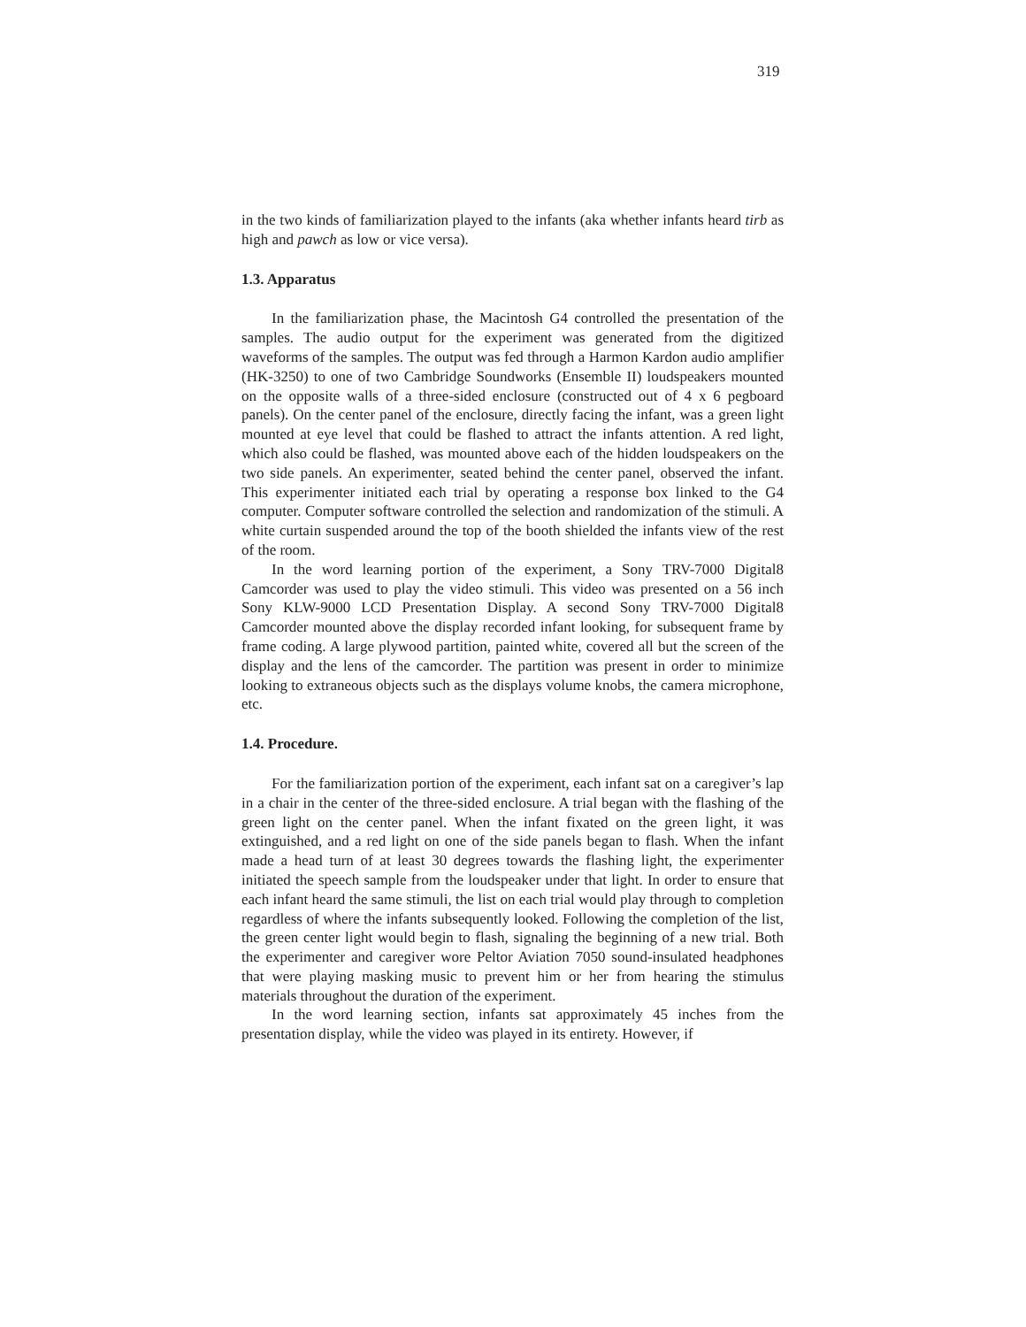319
in the two kinds of familiarization played to the infants (aka whether infants heard tirb as high and pawch as low or vice versa).
1.3. Apparatus
In the familiarization phase, the Macintosh G4 controlled the presentation of the samples. The audio output for the experiment was generated from the digitized waveforms of the samples. The output was fed through a Harmon Kardon audio amplifier (HK-3250) to one of two Cambridge Soundworks (Ensemble II) loudspeakers mounted on the opposite walls of a three-sided enclosure (constructed out of 4 x 6 pegboard panels). On the center panel of the enclosure, directly facing the infant, was a green light mounted at eye level that could be flashed to attract the infants attention. A red light, which also could be flashed, was mounted above each of the hidden loudspeakers on the two side panels. An experimenter, seated behind the center panel, observed the infant. This experimenter initiated each trial by operating a response box linked to the G4 computer. Computer software controlled the selection and randomization of the stimuli. A white curtain suspended around the top of the booth shielded the infants view of the rest of the room.
In the word learning portion of the experiment, a Sony TRV-7000 Digital8 Camcorder was used to play the video stimuli. This video was presented on a 56 inch Sony KLW-9000 LCD Presentation Display. A second Sony TRV-7000 Digital8 Camcorder mounted above the display recorded infant looking, for subsequent frame by frame coding. A large plywood partition, painted white, covered all but the screen of the display and the lens of the camcorder. The partition was present in order to minimize looking to extraneous objects such as the displays volume knobs, the camera microphone, etc.
1.4. Procedure.
For the familiarization portion of the experiment, each infant sat on a caregiver’s lap in a chair in the center of the three-sided enclosure. A trial began with the flashing of the green light on the center panel. When the infant fixated on the green light, it was extinguished, and a red light on one of the side panels began to flash. When the infant made a head turn of at least 30 degrees towards the flashing light, the experimenter initiated the speech sample from the loudspeaker under that light. In order to ensure that each infant heard the same stimuli, the list on each trial would play through to completion regardless of where the infants subsequently looked. Following the completion of the list, the green center light would begin to flash, signaling the beginning of a new trial. Both the experimenter and caregiver wore Peltor Aviation 7050 sound-insulated headphones that were playing masking music to prevent him or her from hearing the stimulus materials throughout the duration of the experiment.
In the word learning section, infants sat approximately 45 inches from the presentation display, while the video was played in its entirety. However, if